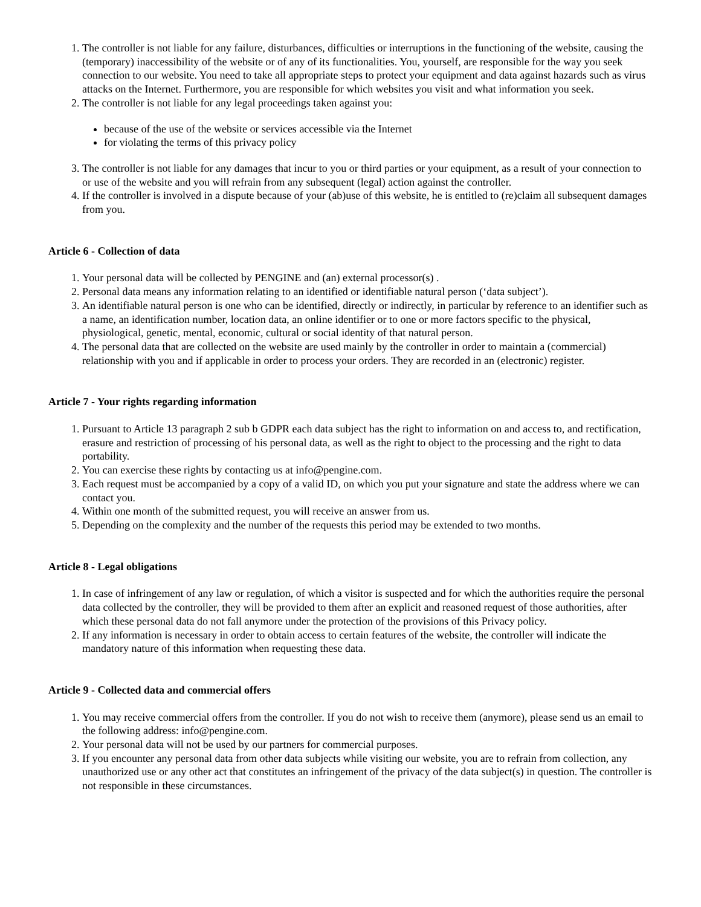1. The controller is not liable for any failure, disturbances, difficulties or interruptions in the functioning of the website, causing the (temporary) inaccessibility of the website or of any of its functionalities. You, yourself, are responsible for the way you seek connection to our website. You need to take all appropriate steps to protect your equipment and data against hazards such as virus attacks on the Internet. Furthermore, you are responsible for which websites you visit and what information you seek.
2. The controller is not liable for any legal proceedings taken against you:
because of the use of the website or services accessible via the Internet
for violating the terms of this privacy policy
3. The controller is not liable for any damages that incur to you or third parties or your equipment, as a result of your connection to or use of the website and you will refrain from any subsequent (legal) action against the controller.
4. If the controller is involved in a dispute because of your (ab)use of this website, he is entitled to (re)claim all subsequent damages from you.
Article 6 - Collection of data
1. Your personal data will be collected by PENGINE and (an) external processor(s) .
2. Personal data means any information relating to an identified or identifiable natural person (‘data subject’).
3. An identifiable natural person is one who can be identified, directly or indirectly, in particular by reference to an identifier such as a name, an identification number, location data, an online identifier or to one or more factors specific to the physical, physiological, genetic, mental, economic, cultural or social identity of that natural person.
4. The personal data that are collected on the website are used mainly by the controller in order to maintain a (commercial) relationship with you and if applicable in order to process your orders. They are recorded in an (electronic) register.
Article 7 - Your rights regarding information
1. Pursuant to Article 13 paragraph 2 sub b GDPR each data subject has the right to information on and access to, and rectification, erasure and restriction of processing of his personal data, as well as the right to object to the processing and the right to data portability.
2. You can exercise these rights by contacting us at info@pengine.com.
3. Each request must be accompanied by a copy of a valid ID, on which you put your signature and state the address where we can contact you.
4. Within one month of the submitted request, you will receive an answer from us.
5. Depending on the complexity and the number of the requests this period may be extended to two months.
Article 8 - Legal obligations
1. In case of infringement of any law or regulation, of which a visitor is suspected and for which the authorities require the personal data collected by the controller, they will be provided to them after an explicit and reasoned request of those authorities, after which these personal data do not fall anymore under the protection of the provisions of this Privacy policy.
2. If any information is necessary in order to obtain access to certain features of the website, the controller will indicate the mandatory nature of this information when requesting these data.
Article 9 - Collected data and commercial offers
1. You may receive commercial offers from the controller. If you do not wish to receive them (anymore), please send us an email to the following address: info@pengine.com.
2. Your personal data will not be used by our partners for commercial purposes.
3. If you encounter any personal data from other data subjects while visiting our website, you are to refrain from collection, any unauthorized use or any other act that constitutes an infringement of the privacy of the data subject(s) in question. The controller is not responsible in these circumstances.